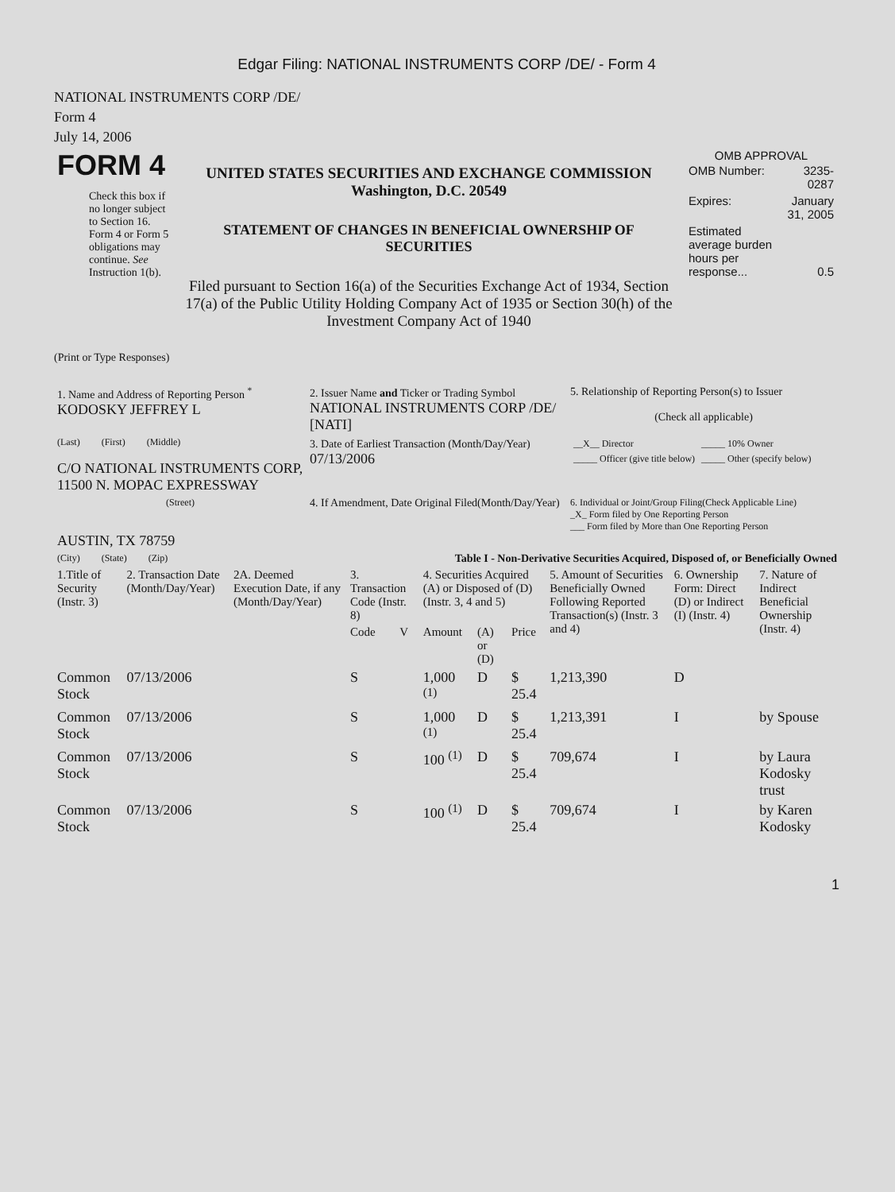Edgar Filing: NATIONAL INSTRUMENTS CORP /DE/ - Form 4
NATIONAL INSTRUMENTS CORP /DE/
Form 4
July 14, 2006
| FORM 4 Check this box if no longer subject to Section 16. Form 4 or Form 5 obligations may continue. See Instruction 1(b). | UNITED STATES SECURITIES AND EXCHANGE COMMISSION Washington, D.C. 20549 STATEMENT OF CHANGES IN BENEFICIAL OWNERSHIP OF SECURITIES Filed pursuant to Section 16(a) of the Securities Exchange Act of 1934, Section 17(a) of the Public Utility Holding Company Act of 1935 or Section 30(h) of the Investment Company Act of 1940 | OMB APPROVAL / OMB Number: / 3235-0287 / / Expires: / January 31, 2005 / / Estimated average burden hours per response... / 0.5 / |
(Print or Type Responses)
| 1. Name and Address of Reporting Person <sup>*</sup> KODOSKY JEFFREY L | 2. Issuer Name and Ticker or Trading Symbol NATIONAL INSTRUMENTS CORP /DE/ [NATI] | 5. Relationship of Reporting Person(s) to Issuer (Check all applicable) |
| (Last) (First) (Middle) C/O NATIONAL INSTRUMENTS CORP, 11500 N. MOPAC EXPRESSWAY | 3. Date of Earliest Transaction (Month/Day/Year) 07/13/2006 | / __X__ Director / _____ 10% Owner / / _____ Officer (give title below) / _____ Other (specify below) / |
| (Street) AUSTIN, TX 78759 | 4. If Amendment, Date Original Filed(Month/Day/Year) | 6. Individual or Joint/Group Filing(Check Applicable Line) _X_ Form filed by One Reporting Person ___ Form filed by More than One Reporting Person |
| (City) (State) (Zip) | Table I - Non-Derivative Securities Acquired, Disposed of, or Beneficially Owned | |
| 1.Title of Security (Instr. 3) | 2. Transaction Date (Month/Day/Year) | 2A. Deemed Execution Date, if any (Month/Day/Year) | 3. Transaction Code (Instr. 8) | | 4. Securities Acquired (A) or Disposed of (D) (Instr. 3, 4 and 5) | | | 5. Amount of Securities Beneficially Owned Following Reported Transaction(s) (Instr. 3 and 4) | 6. Ownership Form: Direct (D) or Indirect (I) (Instr. 4) | 7. Nature of Indirect Beneficial Ownership (Instr. 4) |
| --- | --- | --- | --- | --- | --- | --- | --- | --- | --- | --- |
| | | | Code | V | Amount | (A) or (D) | Price | | | |
| Common Stock | 07/13/2006 | | S | | 1,000 <sup>(1)</sup> | D | $ 25.4 | 1,213,390 | D | |
| Common Stock | 07/13/2006 | | S | | 1,000 <sup>(1)</sup> | D | $ 25.4 | 1,213,391 | I | by Spouse |
| Common Stock | 07/13/2006 | | S | | 100 <sup>(1)</sup> | D | $ 25.4 | 709,674 | I | by Laura Kodosky trust |
| Common Stock | 07/13/2006 | | S | | 100 <sup>(1)</sup> | D | $ 25.4 | 709,674 | I | by Karen Kodosky |
1